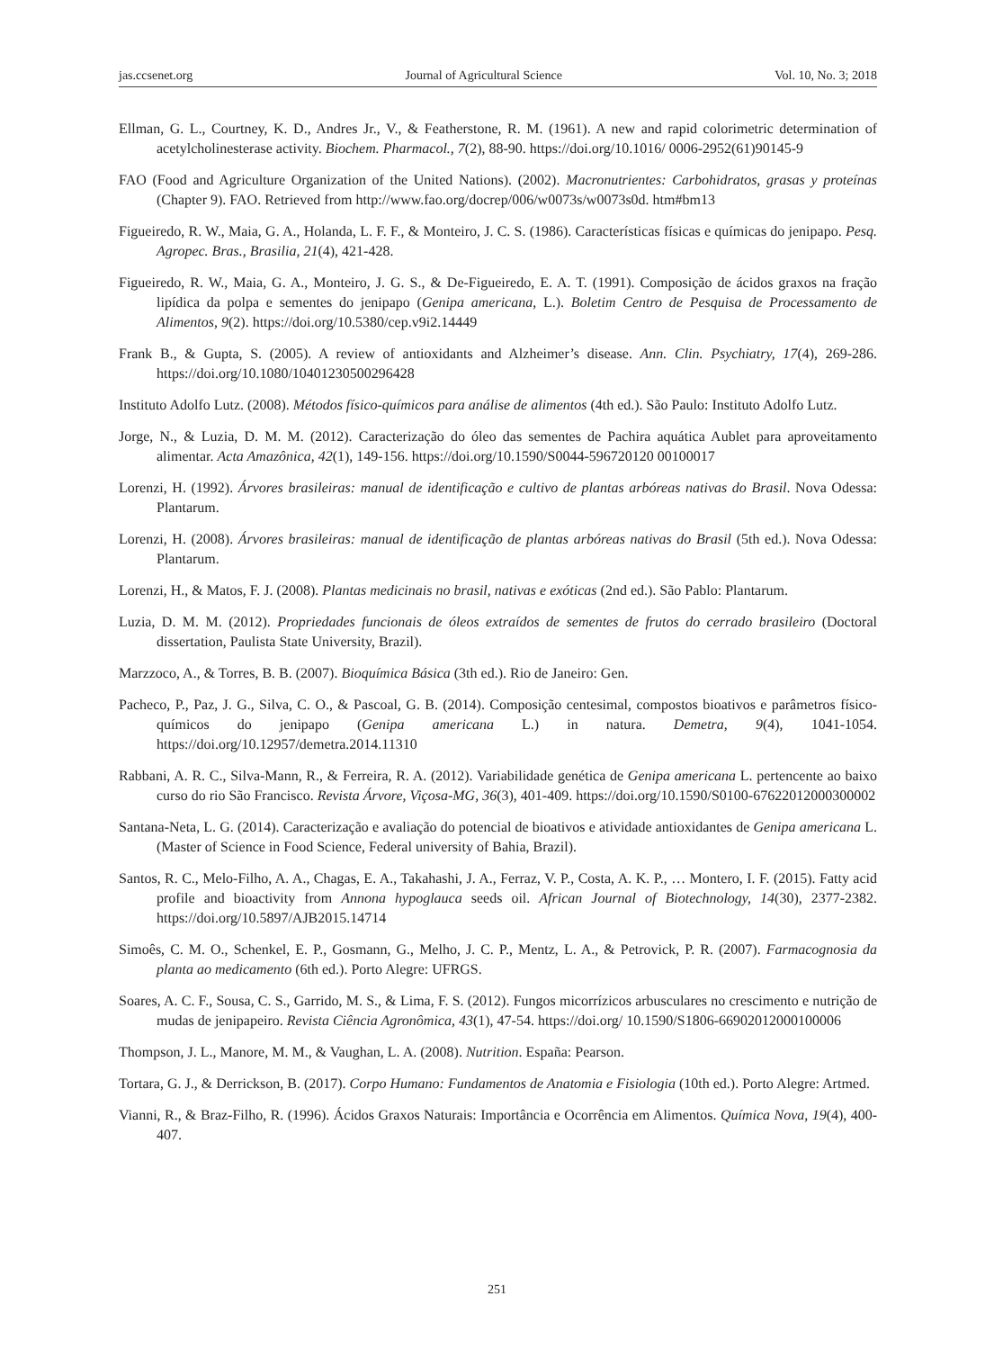jas.ccsenet.org Journal of Agricultural Science Vol. 10, No. 3; 2018
Ellman, G. L., Courtney, K. D., Andres Jr., V., & Featherstone, R. M. (1961). A new and rapid colorimetric determination of acetylcholinesterase activity. Biochem. Pharmacol., 7(2), 88-90. https://doi.org/10.1016/ 0006-2952(61)90145-9
FAO (Food and Agriculture Organization of the United Nations). (2002). Macronutrientes: Carbohidratos, grasas y proteínas (Chapter 9). FAO. Retrieved from http://www.fao.org/docrep/006/w0073s/w0073s0d. htm#bm13
Figueiredo, R. W., Maia, G. A., Holanda, L. F. F., & Monteiro, J. C. S. (1986). Características físicas e químicas do jenipapo. Pesq. Agropec. Bras., Brasilia, 21(4), 421-428.
Figueiredo, R. W., Maia, G. A., Monteiro, J. G. S., & De-Figueiredo, E. A. T. (1991). Composição de ácidos graxos na fração lipídica da polpa e sementes do jenipapo (Genipa americana, L.). Boletim Centro de Pesquisa de Processamento de Alimentos, 9(2). https://doi.org/10.5380/cep.v9i2.14449
Frank B., & Gupta, S. (2005). A review of antioxidants and Alzheimer’s disease. Ann. Clin. Psychiatry, 17(4), 269-286. https://doi.org/10.1080/10401230500296428
Instituto Adolfo Lutz. (2008). Métodos físico-químicos para análise de alimentos (4th ed.). São Paulo: Instituto Adolfo Lutz.
Jorge, N., & Luzia, D. M. M. (2012). Caracterização do óleo das sementes de Pachira aquática Aublet para aproveitamento alimentar. Acta Amazônica, 42(1), 149-156. https://doi.org/10.1590/S0044-596720120 00100017
Lorenzi, H. (1992). Árvores brasileiras: manual de identificação e cultivo de plantas arbóreas nativas do Brasil. Nova Odessa: Plantarum.
Lorenzi, H. (2008). Árvores brasileiras: manual de identificação de plantas arbóreas nativas do Brasil (5th ed.). Nova Odessa: Plantarum.
Lorenzi, H., & Matos, F. J. (2008). Plantas medicinais no brasil, nativas e exóticas (2nd ed.). São Pablo: Plantarum.
Luzia, D. M. M. (2012). Propriedades funcionais de óleos extraídos de sementes de frutos do cerrado brasileiro (Doctoral dissertation, Paulista State University, Brazil).
Marzzoco, A., & Torres, B. B. (2007). Bioquímica Básica (3th ed.). Rio de Janeiro: Gen.
Pacheco, P., Paz, J. G., Silva, C. O., & Pascoal, G. B. (2014). Composição centesimal, compostos bioativos e parâmetros físico-químicos do jenipapo (Genipa americana L.) in natura. Demetra, 9(4), 1041-1054. https://doi.org/10.12957/demetra.2014.11310
Rabbani, A. R. C., Silva-Mann, R., & Ferreira, R. A. (2012). Variabilidade genética de Genipa americana L. pertencente ao baixo curso do rio São Francisco. Revista Árvore, Viçosa-MG, 36(3), 401-409. https://doi.org/10.1590/S0100-67622012000300002
Santana-Neta, L. G. (2014). Caracterização e avaliação do potencial de bioativos e atividade antioxidantes de Genipa americana L. (Master of Science in Food Science, Federal university of Bahia, Brazil).
Santos, R. C., Melo-Filho, A. A., Chagas, E. A., Takahashi, J. A., Ferraz, V. P., Costa, A. K. P., … Montero, I. F. (2015). Fatty acid profile and bioactivity from Annona hypoglauca seeds oil. African Journal of Biotechnology, 14(30), 2377-2382. https://doi.org/10.5897/AJB2015.14714
Simoês, C. M. O., Schenkel, E. P., Gosmann, G., Melho, J. C. P., Mentz, L. A., & Petrovick, P. R. (2007). Farmacognosia da planta ao medicamento (6th ed.). Porto Alegre: UFRGS.
Soares, A. C. F., Sousa, C. S., Garrido, M. S., & Lima, F. S. (2012). Fungos micorrízicos arbusculares no crescimento e nutrição de mudas de jenipapeiro. Revista Ciência Agronômica, 43(1), 47-54. https://doi.org/ 10.1590/S1806-66902012000100006
Thompson, J. L., Manore, M. M., & Vaughan, L. A. (2008). Nutrition. España: Pearson.
Tortara, G. J., & Derrickson, B. (2017). Corpo Humano: Fundamentos de Anatomia e Fisiologia (10th ed.). Porto Alegre: Artmed.
Vianni, R., & Braz-Filho, R. (1996). Ácidos Graxos Naturais: Importância e Ocorrência em Alimentos. Química Nova, 19(4), 400-407.
251